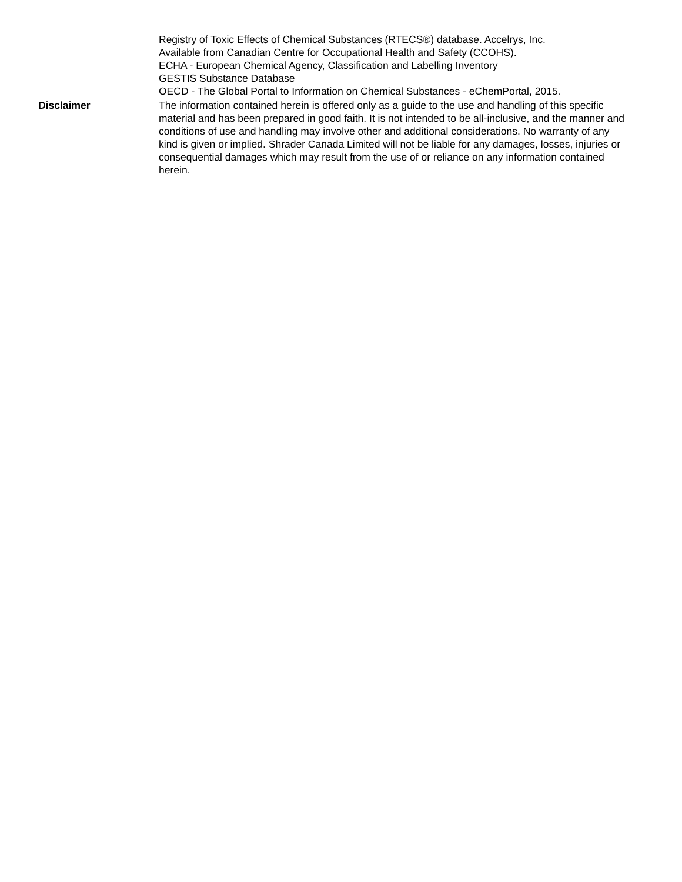Registry of Toxic Effects of Chemical Substances (RTECS®) database. Accelrys, Inc.
Available from Canadian Centre for Occupational Health and Safety (CCOHS).
ECHA - European Chemical Agency, Classification and Labelling Inventory
GESTIS Substance Database
OECD - The Global Portal to Information on Chemical Substances - eChemPortal, 2015.
Disclaimer The information contained herein is offered only as a guide to the use and handling of this specific material and has been prepared in good faith. It is not intended to be all-inclusive, and the manner and conditions of use and handling may involve other and additional considerations. No warranty of any kind is given or implied. Shrader Canada Limited will not be liable for any damages, losses, injuries or consequential damages which may result from the use of or reliance on any information contained herein.